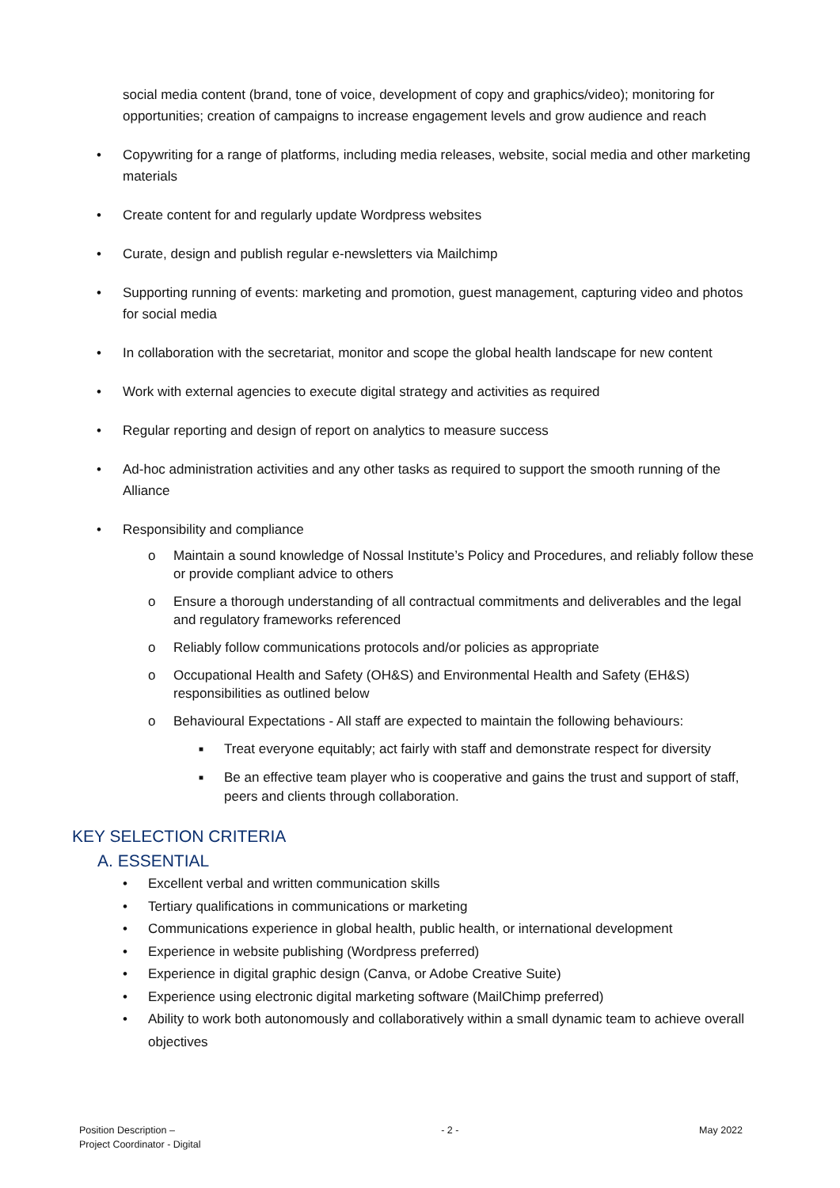social media content (brand, tone of voice, development of copy and graphics/video); monitoring for opportunities; creation of campaigns to increase engagement levels and grow audience and reach
• Copywriting for a range of platforms, including media releases, website, social media and other marketing materials
• Create content for and regularly update Wordpress websites
• Curate, design and publish regular e-newsletters via Mailchimp
• Supporting running of events: marketing and promotion, guest management, capturing video and photos for social media
• In collaboration with the secretariat, monitor and scope the global health landscape for new content
• Work with external agencies to execute digital strategy and activities as required
• Regular reporting and design of report on analytics to measure success
• Ad-hoc administration activities and any other tasks as required to support the smooth running of the Alliance
• Responsibility and compliance
o Maintain a sound knowledge of Nossal Institute’s Policy and Procedures, and reliably follow these or provide compliant advice to others
o Ensure a thorough understanding of all contractual commitments and deliverables and the legal and regulatory frameworks referenced
o Reliably follow communications protocols and/or policies as appropriate
o Occupational Health and Safety (OH&S) and Environmental Health and Safety (EH&S) responsibilities as outlined below
o Behavioural Expectations - All staff are expected to maintain the following behaviours:
■ Treat everyone equitably; act fairly with staff and demonstrate respect for diversity
■ Be an effective team player who is cooperative and gains the trust and support of staff, peers and clients through collaboration.
KEY SELECTION CRITERIA
A. ESSENTIAL
• Excellent verbal and written communication skills
• Tertiary qualifications in communications or marketing
• Communications experience in global health, public health, or international development
• Experience in website publishing (Wordpress preferred)
• Experience in digital graphic design (Canva, or Adobe Creative Suite)
• Experience using electronic digital marketing software (MailChimp preferred)
• Ability to work both autonomously and collaboratively within a small dynamic team to achieve overall objectives
Position Description –
Project Coordinator - Digital
- 2 - May 2022